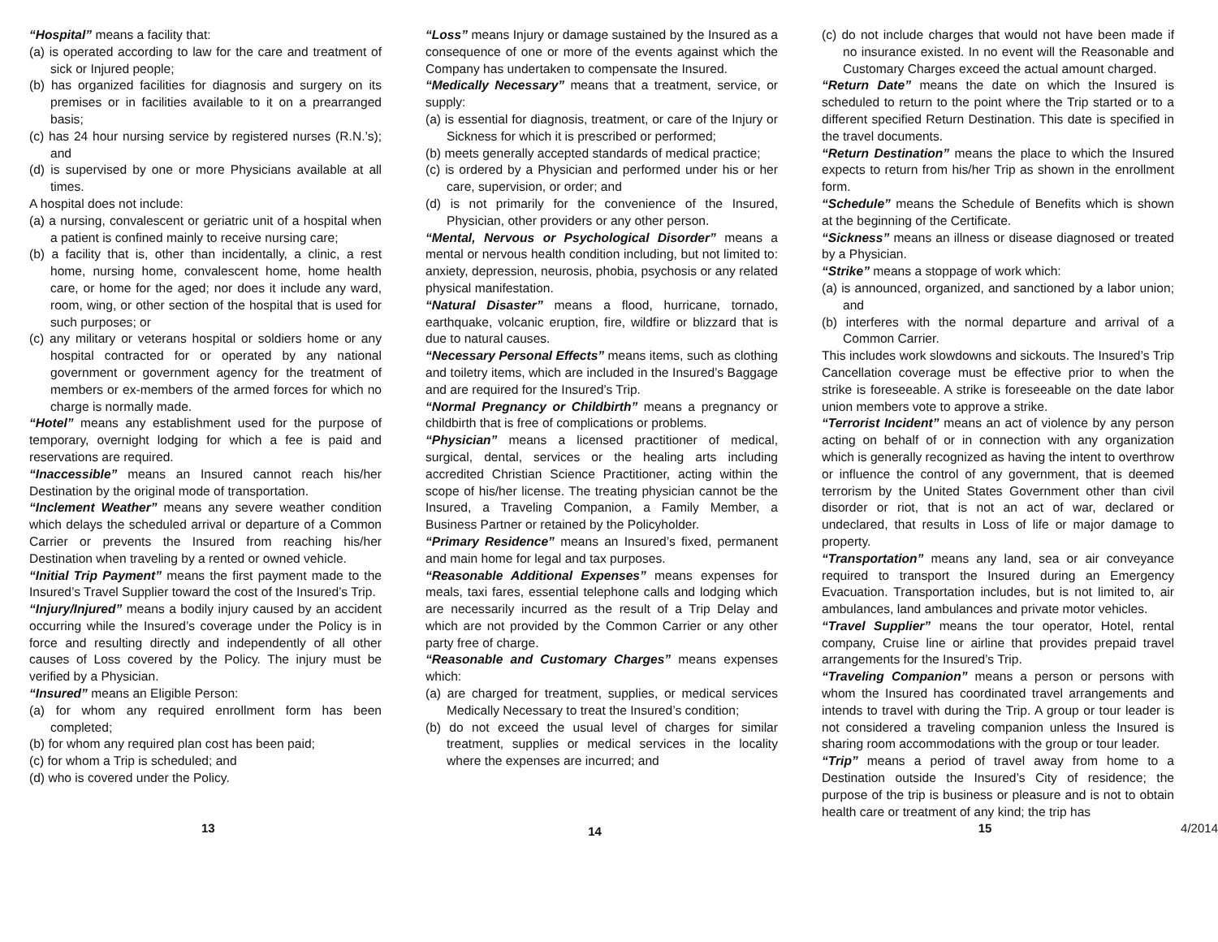“Hospital” means a facility that:
(a) is operated according to law for the care and treatment of sick or Injured people;
(b) has organized facilities for diagnosis and surgery on its premises or in facilities available to it on a prearranged basis;
(c) has 24 hour nursing service by registered nurses (R.N.’s); and
(d) is supervised by one or more Physicians available at all times.
A hospital does not include:
(a) a nursing, convalescent or geriatric unit of a hospital when a patient is confined mainly to receive nursing care;
(b) a facility that is, other than incidentally, a clinic, a rest home, nursing home, convalescent home, home health care, or home for the aged; nor does it include any ward, room, wing, or other section of the hospital that is used for such purposes; or
(c) any military or veterans hospital or soldiers home or any hospital contracted for or operated by any national government or government agency for the treatment of members or ex-members of the armed forces for which no charge is normally made.
“Hotel” means any establishment used for the purpose of temporary, overnight lodging for which a fee is paid and reservations are required.
“Inaccessible” means an Insured cannot reach his/her Destination by the original mode of transportation.
“Inclement Weather” means any severe weather condition which delays the scheduled arrival or departure of a Common Carrier or prevents the Insured from reaching his/her Destination when traveling by a rented or owned vehicle.
“Initial Trip Payment” means the first payment made to the Insured’s Travel Supplier toward the cost of the Insured’s Trip.
“Injury/Injured” means a bodily injury caused by an accident occurring while the Insured’s coverage under the Policy is in force and resulting directly and independently of all other causes of Loss covered by the Policy. The injury must be verified by a Physician.
“Insured” means an Eligible Person:
(a) for whom any required enrollment form has been completed;
(b) for whom any required plan cost has been paid;
(c) for whom a Trip is scheduled; and
(d) who is covered under the Policy.
“Loss” means Injury or damage sustained by the Insured as a consequence of one or more of the events against which the Company has undertaken to compensate the Insured.
“Medically Necessary” means that a treatment, service, or supply:
(a) is essential for diagnosis, treatment, or care of the Injury or Sickness for which it is prescribed or performed;
(b) meets generally accepted standards of medical practice;
(c) is ordered by a Physician and performed under his or her care, supervision, or order; and
(d) is not primarily for the convenience of the Insured, Physician, other providers or any other person.
“Mental, Nervous or Psychological Disorder” means a mental or nervous health condition including, but not limited to: anxiety, depression, neurosis, phobia, psychosis or any related physical manifestation.
“Natural Disaster” means a flood, hurricane, tornado, earthquake, volcanic eruption, fire, wildfire or blizzard that is due to natural causes.
“Necessary Personal Effects” means items, such as clothing and toiletry items, which are included in the Insured’s Baggage and are required for the Insured’s Trip.
“Normal Pregnancy or Childbirth” means a pregnancy or childbirth that is free of complications or problems.
“Physician” means a licensed practitioner of medical, surgical, dental, services or the healing arts including accredited Christian Science Practitioner, acting within the scope of his/her license. The treating physician cannot be the Insured, a Traveling Companion, a Family Member, a Business Partner or retained by the Policyholder.
“Primary Residence” means an Insured’s fixed, permanent and main home for legal and tax purposes.
“Reasonable Additional Expenses” means expenses for meals, taxi fares, essential telephone calls and lodging which are necessarily incurred as the result of a Trip Delay and which are not provided by the Common Carrier or any other party free of charge.
“Reasonable and Customary Charges” means expenses which:
(a) are charged for treatment, supplies, or medical services Medically Necessary to treat the Insured’s condition;
(b) do not exceed the usual level of charges for similar treatment, supplies or medical services in the locality where the expenses are incurred; and
(c) do not include charges that would not have been made if no insurance existed. In no event will the Reasonable and Customary Charges exceed the actual amount charged.
“Return Date” means the date on which the Insured is scheduled to return to the point where the Trip started or to a different specified Return Destination. This date is specified in the travel documents.
“Return Destination” means the place to which the Insured expects to return from his/her Trip as shown in the enrollment form.
“Schedule” means the Schedule of Benefits which is shown at the beginning of the Certificate.
“Sickness” means an illness or disease diagnosed or treated by a Physician.
“Strike” means a stoppage of work which:
(a) is announced, organized, and sanctioned by a labor union; and
(b) interferes with the normal departure and arrival of a Common Carrier.
This includes work slowdowns and sickouts. The Insured’s Trip Cancellation coverage must be effective prior to when the strike is foreseeable. A strike is foreseeable on the date labor union members vote to approve a strike.
“Terrorist Incident” means an act of violence by any person acting on behalf of or in connection with any organization which is generally recognized as having the intent to overthrow or influence the control of any government, that is deemed terrorism by the United States Government other than civil disorder or riot, that is not an act of war, declared or undeclared, that results in Loss of life or major damage to property.
“Transportation” means any land, sea or air conveyance required to transport the Insured during an Emergency Evacuation. Transportation includes, but is not limited to, air ambulances, land ambulances and private motor vehicles.
“Travel Supplier” means the tour operator, Hotel, rental company, Cruise line or airline that provides prepaid travel arrangements for the Insured’s Trip.
“Traveling Companion” means a person or persons with whom the Insured has coordinated travel arrangements and intends to travel with during the Trip. A group or tour leader is not considered a traveling companion unless the Insured is sharing room accommodations with the group or tour leader.
“Trip” means a period of travel away from home to a Destination outside the Insured’s City of residence; the purpose of the trip is business or pleasure and is not to obtain health care or treatment of any kind; the trip has
13
14
15 4/2014